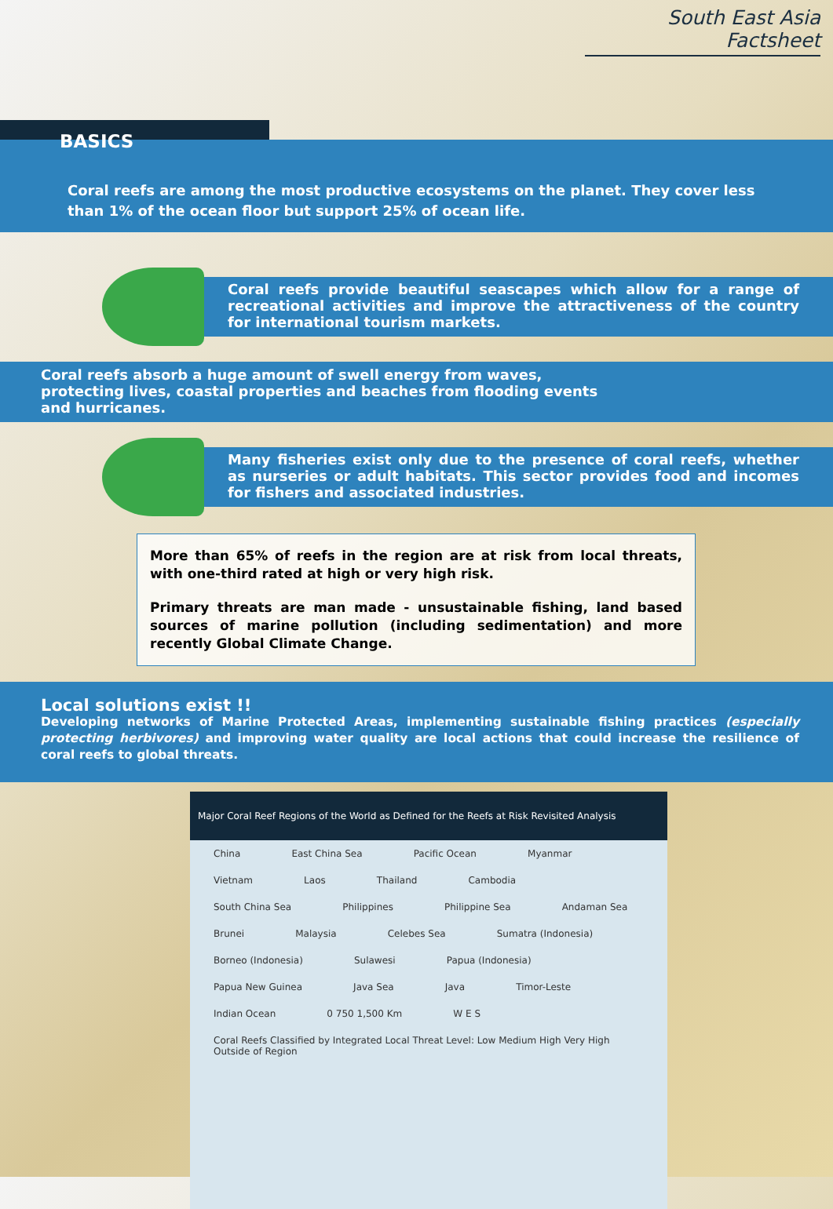South East Asia Factsheet
BASICS
Coral reefs are among the most productive ecosystems on the planet. They cover less than 1% of the ocean floor but support 25% of ocean life.
Coral reefs provide beautiful seascapes which allow for a range of recreational activities and improve the attractiveness of the country for international tourism markets.
Coral reefs absorb a huge amount of swell energy from waves, protecting lives, coastal properties and beaches from flooding events and hurricanes.
Many fisheries exist only due to the presence of coral reefs, whether as nurseries or adult habitats. This sector provides food and incomes for fishers and associated industries.
More than 65% of reefs in the region are at risk from local threats, with one-third rated at high or very high risk.
Primary threats are man made - unsustainable fishing, land based sources of marine pollution (including sedimentation) and more recently Global Climate Change.
Local solutions exist !!
Developing networks of Marine Protected Areas, implementing sustainable fishing practices (especially protecting herbivores) and improving water quality are local actions that could increase the resilience of coral reefs to global threats.
Major Coral Reef Regions of the World as Defined for the Reefs at Risk Revisited Analysis
China East China Sea Pacific Ocean Myanmar Vietnam Laos Thailand Cambodia South China Sea Philippines Philippine Sea Andaman Sea Brunei Malaysia Celebes Sea Sumatra (Indonesia) Borneo (Indonesia) Sulawesi Papua (Indonesia) Papua New Guinea Java Sea Java Timor-Leste Indian Ocean 0 750 1,500 Km W E S Coral Reefs Classified by Integrated Local Threat Level: Low Medium High Very High Outside of Region